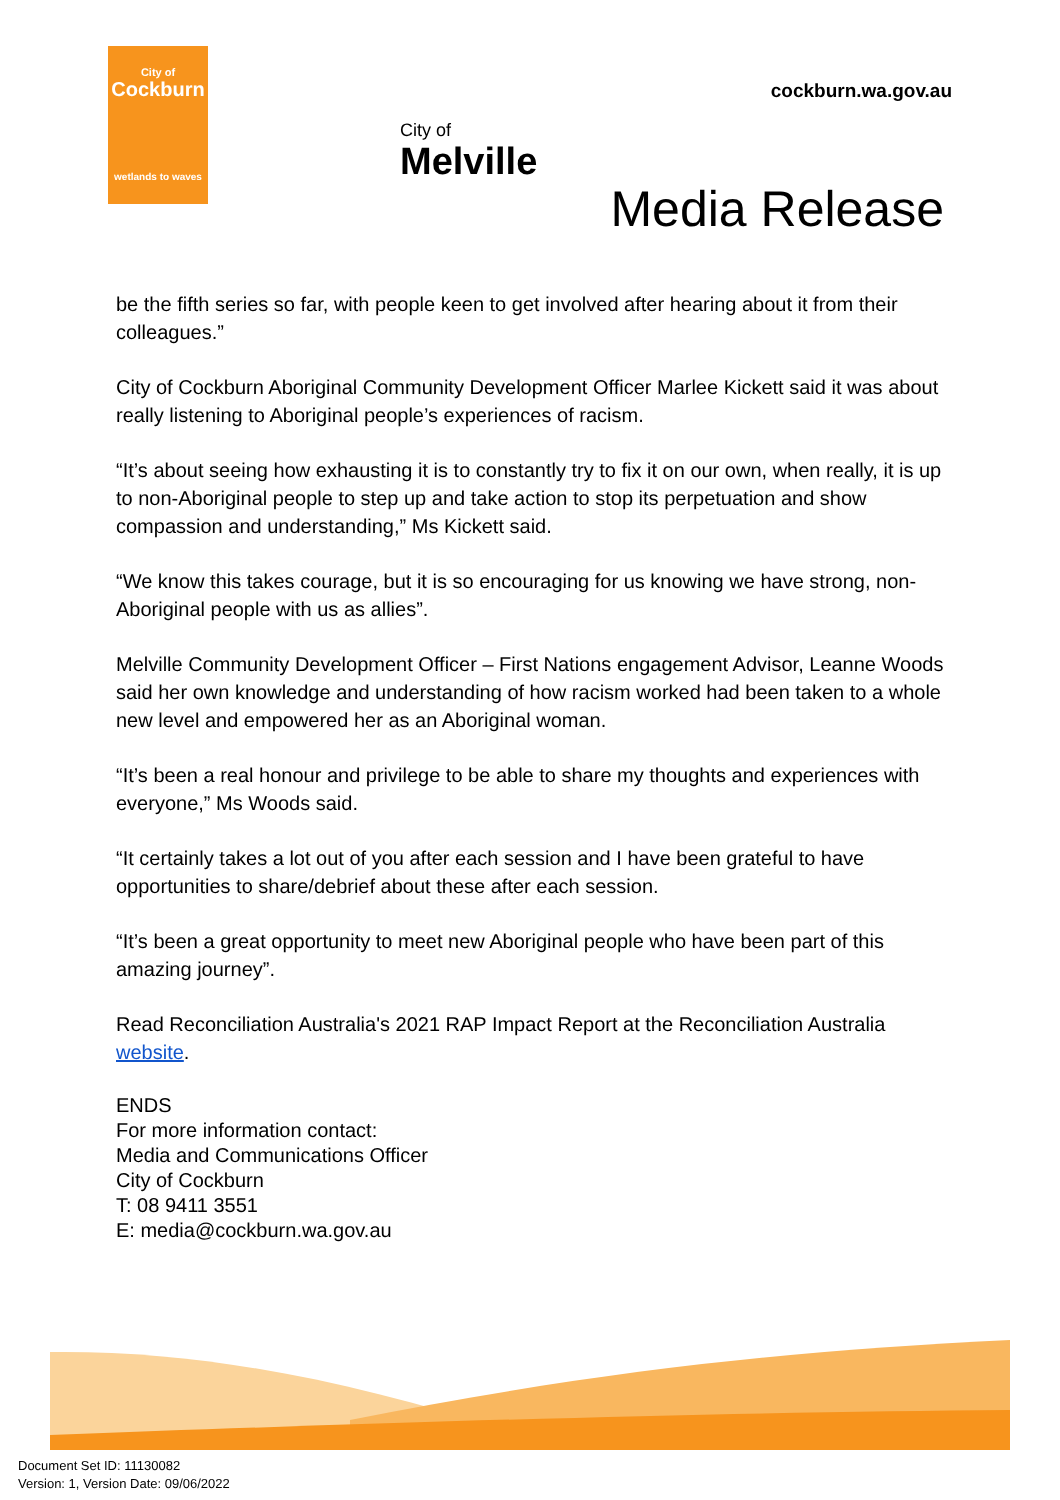City of
Cockburn
wetlands to waves
City of
Melville
cockburn.wa.gov.au
Media Release
be the fifth series so far, with people keen to get involved after hearing about it from their colleagues.”
City of Cockburn Aboriginal Community Development Officer Marlee Kickett said it was about really listening to Aboriginal people’s experiences of racism.
“It’s about seeing how exhausting it is to constantly try to fix it on our own, when really, it is up to non-Aboriginal people to step up and take action to stop its perpetuation and show compassion and understanding,” Ms Kickett said.
“We know this takes courage, but it is so encouraging for us knowing we have strong, non-Aboriginal people with us as allies”.
Melville Community Development Officer – First Nations engagement Advisor, Leanne Woods said her own knowledge and understanding of how racism worked had been taken to a whole new level and empowered her as an Aboriginal woman.
“It’s been a real honour and privilege to be able to share my thoughts and experiences with everyone,” Ms Woods said.
“It certainly takes a lot out of you after each session and I have been grateful to have opportunities to share/debrief about these after each session.
“It’s been a great opportunity to meet new Aboriginal people who have been part of this amazing journey”.
Read Reconciliation Australia's 2021 RAP Impact Report at the Reconciliation Australia website.
ENDS
For more information contact:
Media and Communications Officer
City of Cockburn
T: 08 9411 3551
E: media@cockburn.wa.gov.au
Document Set ID: 11130082
Version: 1, Version Date: 09/06/2022